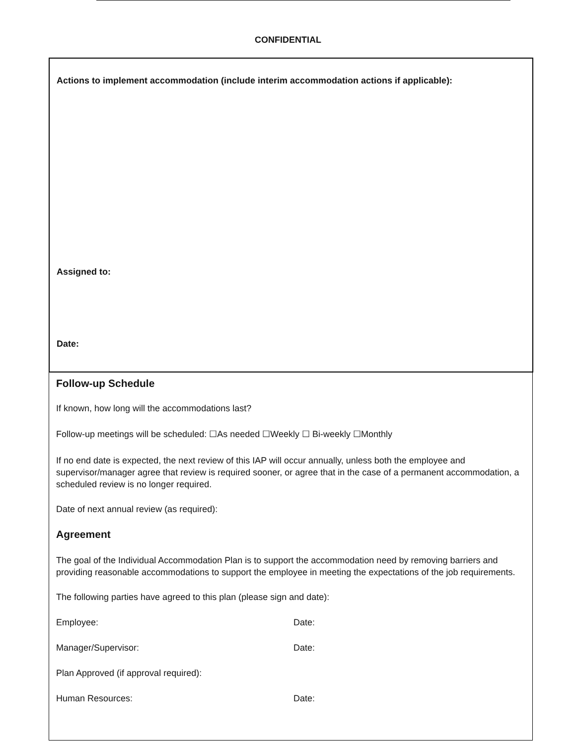CONFIDENTIAL
Actions to implement accommodation (include interim accommodation actions if applicable):
Assigned to:
Date:
Follow-up Schedule
If known, how long will the accommodations last?
Follow-up meetings will be scheduled: ☐As needed ☐Weekly ☐ Bi-weekly ☐Monthly
If no end date is expected, the next review of this IAP will occur annually, unless both the employee and supervisor/manager agree that review is required sooner, or agree that in the case of a permanent accommodation, a scheduled review is no longer required.
Date of next annual review (as required):
Agreement
The goal of the Individual Accommodation Plan is to support the accommodation need by removing barriers and providing reasonable accommodations to support the employee in meeting the expectations of the job requirements.
The following parties have agreed to this plan (please sign and date):
Employee: Date:
Manager/Supervisor: Date:
Plan Approved (if approval required):
Human Resources: Date: